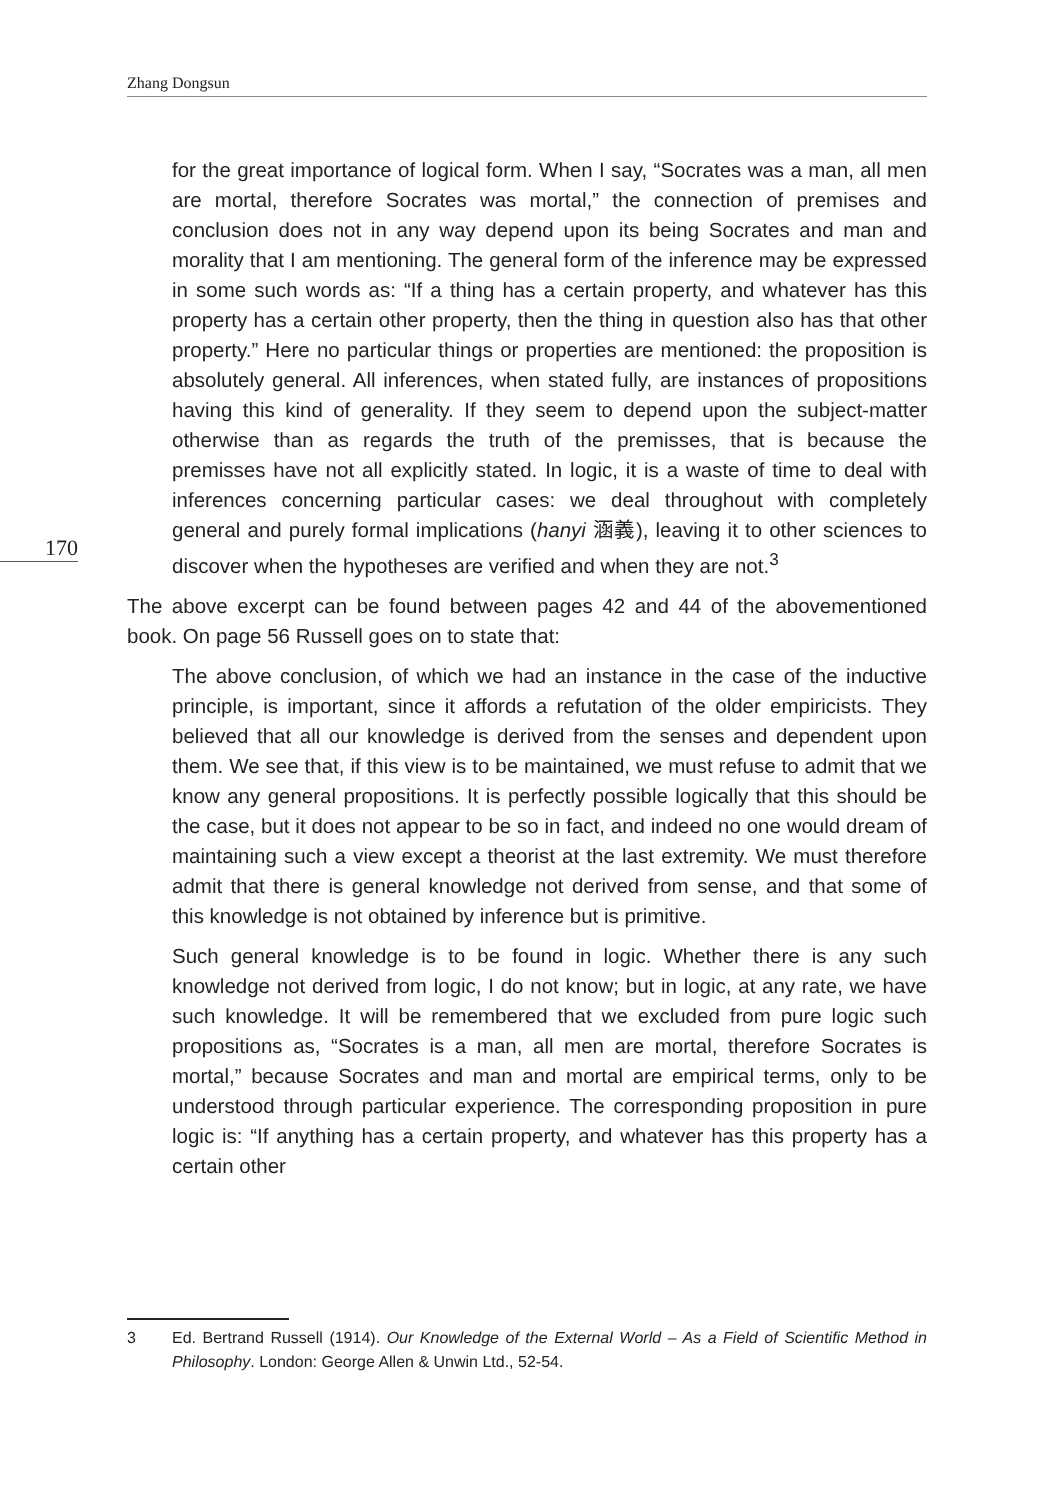Zhang Dongsun
170
for the great importance of logical form. When I say, “Socrates was a man, all men are mortal, therefore Socrates was mortal,” the connection of premises and conclusion does not in any way depend upon its being Socrates and man and morality that I am mentioning. The general form of the inference may be expressed in some such words as: “If a thing has a certain property, and whatever has this property has a certain other property, then the thing in question also has that other property.” Here no particular things or properties are mentioned: the proposition is absolutely general. All inferences, when stated fully, are instances of propositions having this kind of generality. If they seem to depend upon the subject-matter otherwise than as regards the truth of the premisses, that is because the premisses have not all explicitly stated. In logic, it is a waste of time to deal with inferences concerning particular cases: we deal throughout with completely general and purely formal implications (hanyi 涵義), leaving it to other sciences to discover when the hypotheses are verified and when they are not.<sup>3</sup>
The above excerpt can be found between pages 42 and 44 of the abovementioned book. On page 56 Russell goes on to state that:
The above conclusion, of which we had an instance in the case of the inductive principle, is important, since it affords a refutation of the older empiricists. They believed that all our knowledge is derived from the senses and dependent upon them. We see that, if this view is to be maintained, we must refuse to admit that we know any general propositions. It is perfectly possible logically that this should be the case, but it does not appear to be so in fact, and indeed no one would dream of maintaining such a view except a theorist at the last extremity. We must therefore admit that there is general knowledge not derived from sense, and that some of this knowledge is not obtained by inference but is primitive.
Such general knowledge is to be found in logic. Whether there is any such knowledge not derived from logic, I do not know; but in logic, at any rate, we have such knowledge. It will be remembered that we excluded from pure logic such propositions as, “Socrates is a man, all men are mortal, therefore Socrates is mortal,” because Socrates and man and mortal are empirical terms, only to be understood through particular experience. The corresponding proposition in pure logic is: “If anything has a certain property, and whatever has this property has a certain other
3 Ed. Bertrand Russell (1914). Our Knowledge of the External World – As a Field of Scientific Method in Philosophy. London: George Allen & Unwin Ltd., 52-54.